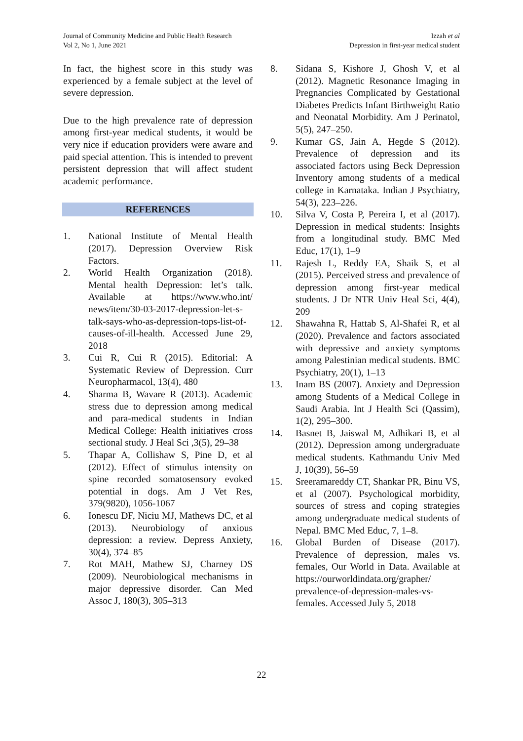Journal of Community Medicine and Public Health Research
Vol 2, No 1, June 2021
Izzah et al
Depression in first-year medical student
In fact, the highest score in this study was experienced by a female subject at the level of severe depression.
Due to the high prevalence rate of depression among first-year medical students, it would be very nice if education providers were aware and paid special attention. This is intended to prevent persistent depression that will affect student academic performance.
REFERENCES
1. National Institute of Mental Health (2017). Depression Overview Risk Factors.
2. World Health Organization (2018). Mental health Depression: let’s talk. Available at https://www.who.int/ news/item/30-03-2017-depression-let-s-talk-says-who-as-depression-tops-list-of-causes-of-ill-health. Accessed June 29, 2018
3. Cui R, Cui R (2015). Editorial: A Systematic Review of Depression. Curr Neuropharmacol, 13(4), 480
4. Sharma B, Wavare R (2013). Academic stress due to depression among medical and para-medical students in Indian Medical College: Health initiatives cross sectional study. J Heal Sci ,3(5), 29–38
5. Thapar A, Collishaw S, Pine D, et al (2012). Effect of stimulus intensity on spine recorded somatosensory evoked potential in dogs. Am J Vet Res, 379(9820), 1056-1067
6. Ionescu DF, Niciu MJ, Mathews DC, et al (2013). Neurobiology of anxious depression: a review. Depress Anxiety, 30(4), 374–85
7. Rot MAH, Mathew SJ, Charney DS (2009). Neurobiological mechanisms in major depressive disorder. Can Med Assoc J, 180(3), 305–313
8. Sidana S, Kishore J, Ghosh V, et al (2012). Magnetic Resonance Imaging in Pregnancies Complicated by Gestational Diabetes Predicts Infant Birthweight Ratio and Neonatal Morbidity. Am J Perinatol, 5(5), 247–250.
9. Kumar GS, Jain A, Hegde S (2012). Prevalence of depression and its associated factors using Beck Depression Inventory among students of a medical college in Karnataka. Indian J Psychiatry, 54(3), 223–226.
10. Silva V, Costa P, Pereira I, et al (2017). Depression in medical students: Insights from a longitudinal study. BMC Med Educ, 17(1), 1–9
11. Rajesh L, Reddy EA, Shaik S, et al (2015). Perceived stress and prevalence of depression among first-year medical students. J Dr NTR Univ Heal Sci, 4(4), 209
12. Shawahna R, Hattab S, Al-Shafei R, et al (2020). Prevalence and factors associated with depressive and anxiety symptoms among Palestinian medical students. BMC Psychiatry, 20(1), 1–13
13. Inam BS (2007). Anxiety and Depression among Students of a Medical College in Saudi Arabia. Int J Health Sci (Qassim), 1(2), 295–300.
14. Basnet B, Jaiswal M, Adhikari B, et al (2012). Depression among undergraduate medical students. Kathmandu Univ Med J, 10(39), 56–59
15. Sreeramareddy CT, Shankar PR, Binu VS, et al (2007). Psychological morbidity, sources of stress and coping strategies among undergraduate medical students of Nepal. BMC Med Educ, 7, 1–8.
16. Global Burden of Disease (2017). Prevalence of depression, males vs. females, Our World in Data. Available at https://ourworldindata.org/grapher/ prevalence-of-depression-males-vs-females. Accessed July 5, 2018
22